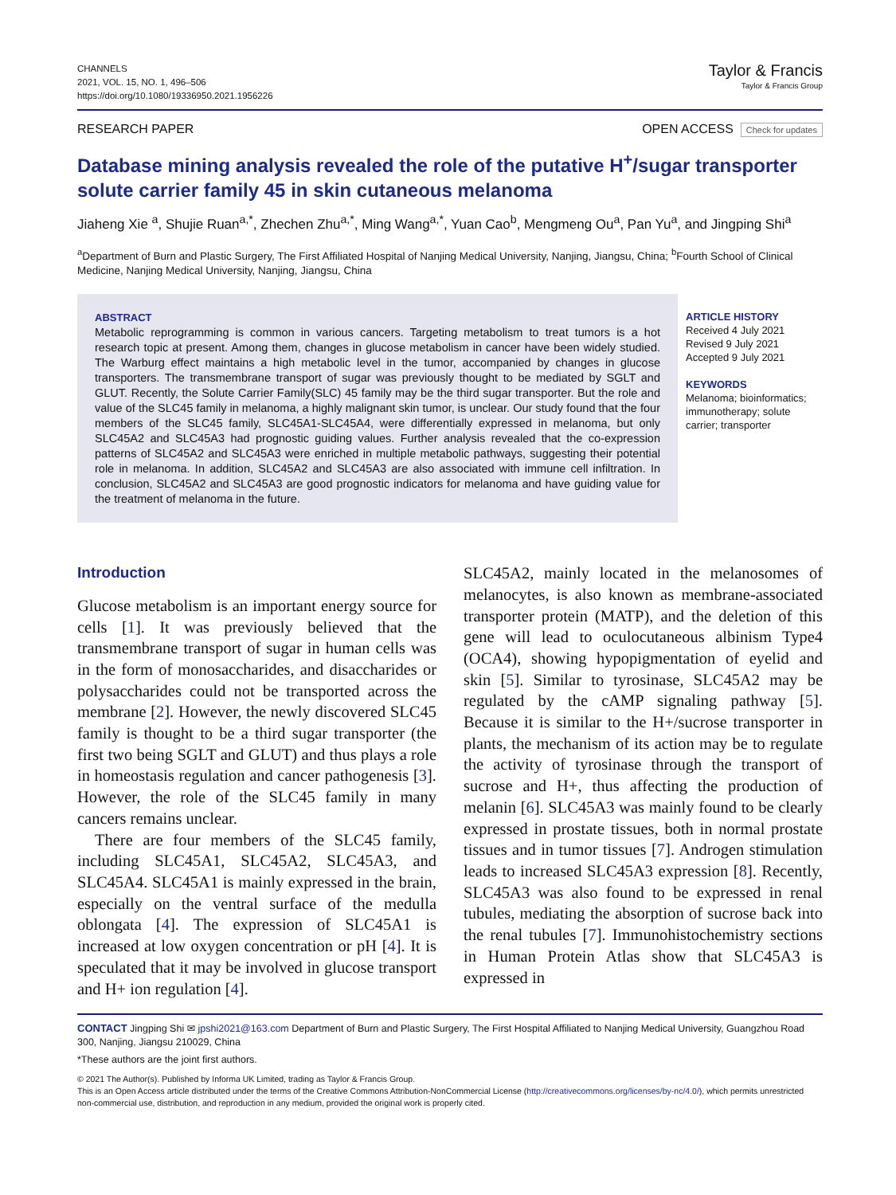CHANNELS
2021, VOL. 15, NO. 1, 496–506
https://doi.org/10.1080/19336950.2021.1956226
Taylor & Francis
Taylor & Francis Group
RESEARCH PAPER OPEN ACCESS Check for updates
Database mining analysis revealed the role of the putative H<sup>+</sup>/sugar transporter solute carrier family 45 in skin cutaneous melanoma
Jiaheng Xie <sup>a</sup>, Shujie Ruan<sup>a,*</sup>, Zhechen Zhu<sup>a,*</sup>, Ming Wang<sup>a,*</sup>, Yuan Cao<sup>b</sup>, Mengmeng Ou<sup>a</sup>, Pan Yu<sup>a</sup>, and Jingping Shi<sup>a</sup>
<sup>a</sup> Department of Burn and Plastic Surgery, The First Affiliated Hospital of Nanjing Medical University, Nanjing, Jiangsu, China; <sup>b</sup>Fourth School of Clinical Medicine, Nanjing Medical University, Nanjing, Jiangsu, China
ABSTRACT
Metabolic reprogramming is common in various cancers. Targeting metabolism to treat tumors is a hot research topic at present. Among them, changes in glucose metabolism in cancer have been widely studied. The Warburg effect maintains a high metabolic level in the tumor, accompanied by changes in glucose transporters. The transmembrane transport of sugar was previously thought to be mediated by SGLT and GLUT. Recently, the Solute Carrier Family(SLC) 45 family may be the third sugar transporter. But the role and value of the SLC45 family in melanoma, a highly malignant skin tumor, is unclear. Our study found that the four members of the SLC45 family, SLC45A1-SLC45A4, were differentially expressed in melanoma, but only SLC45A2 and SLC45A3 had prognostic guiding values. Further analysis revealed that the co-expression patterns of SLC45A2 and SLC45A3 were enriched in multiple metabolic pathways, suggesting their potential role in melanoma. In addition, SLC45A2 and SLC45A3 are also associated with immune cell infiltration. In conclusion, SLC45A2 and SLC45A3 are good prognostic indicators for melanoma and have guiding value for the treatment of melanoma in the future.
ARTICLE HISTORY
Received 4 July 2021
Revised 9 July 2021
Accepted 9 July 2021
KEYWORDS
Melanoma; bioinformatics; immunotherapy; solute carrier; transporter
Introduction
Glucose metabolism is an important energy source for cells [1]. It was previously believed that the transmembrane transport of sugar in human cells was in the form of monosaccharides, and disaccharides or polysaccharides could not be transported across the membrane [2]. However, the newly discovered SLC45 family is thought to be a third sugar transporter (the first two being SGLT and GLUT) and thus plays a role in homeostasis regulation and cancer pathogenesis [3]. However, the role of the SLC45 family in many cancers remains unclear.
There are four members of the SLC45 family, including SLC45A1, SLC45A2, SLC45A3, and SLC45A4. SLC45A1 is mainly expressed in the brain, especially on the ventral surface of the medulla oblongata [4]. The expression of SLC45A1 is increased at low oxygen concentration or pH [4]. It is speculated that it may be involved in glucose transport and H+ ion regulation [4].
SLC45A2, mainly located in the melanosomes of melanocytes, is also known as membrane-associated transporter protein (MATP), and the deletion of this gene will lead to oculocutaneous albinism Type4 (OCA4), showing hypopigmentation of eyelid and skin [5]. Similar to tyrosinase, SLC45A2 may be regulated by the cAMP signaling pathway [5]. Because it is similar to the H+/sucrose transporter in plants, the mechanism of its action may be to regulate the activity of tyrosinase through the transport of sucrose and H+, thus affecting the production of melanin [6]. SLC45A3 was mainly found to be clearly expressed in prostate tissues, both in normal prostate tissues and in tumor tissues [7]. Androgen stimulation leads to increased SLC45A3 expression [8]. Recently, SLC45A3 was also found to be expressed in renal tubules, mediating the absorption of sucrose back into the renal tubules [7]. Immunohistochemistry sections in Human Protein Atlas show that SLC45A3 is expressed in
CONTACT Jingping Shi ✉ jpshi2021@163.com Department of Burn and Plastic Surgery, The First Hospital Affiliated to Nanjing Medical University, Guangzhou Road 300, Nanjing, Jiangsu 210029, China
*These authors are the joint first authors.
© 2021 The Author(s). Published by Informa UK Limited, trading as Taylor & Francis Group.
This is an Open Access article distributed under the terms of the Creative Commons Attribution-NonCommercial License (http://creativecommons.org/licenses/by-nc/4.0/), which permits unrestricted non-commercial use, distribution, and reproduction in any medium, provided the original work is properly cited.